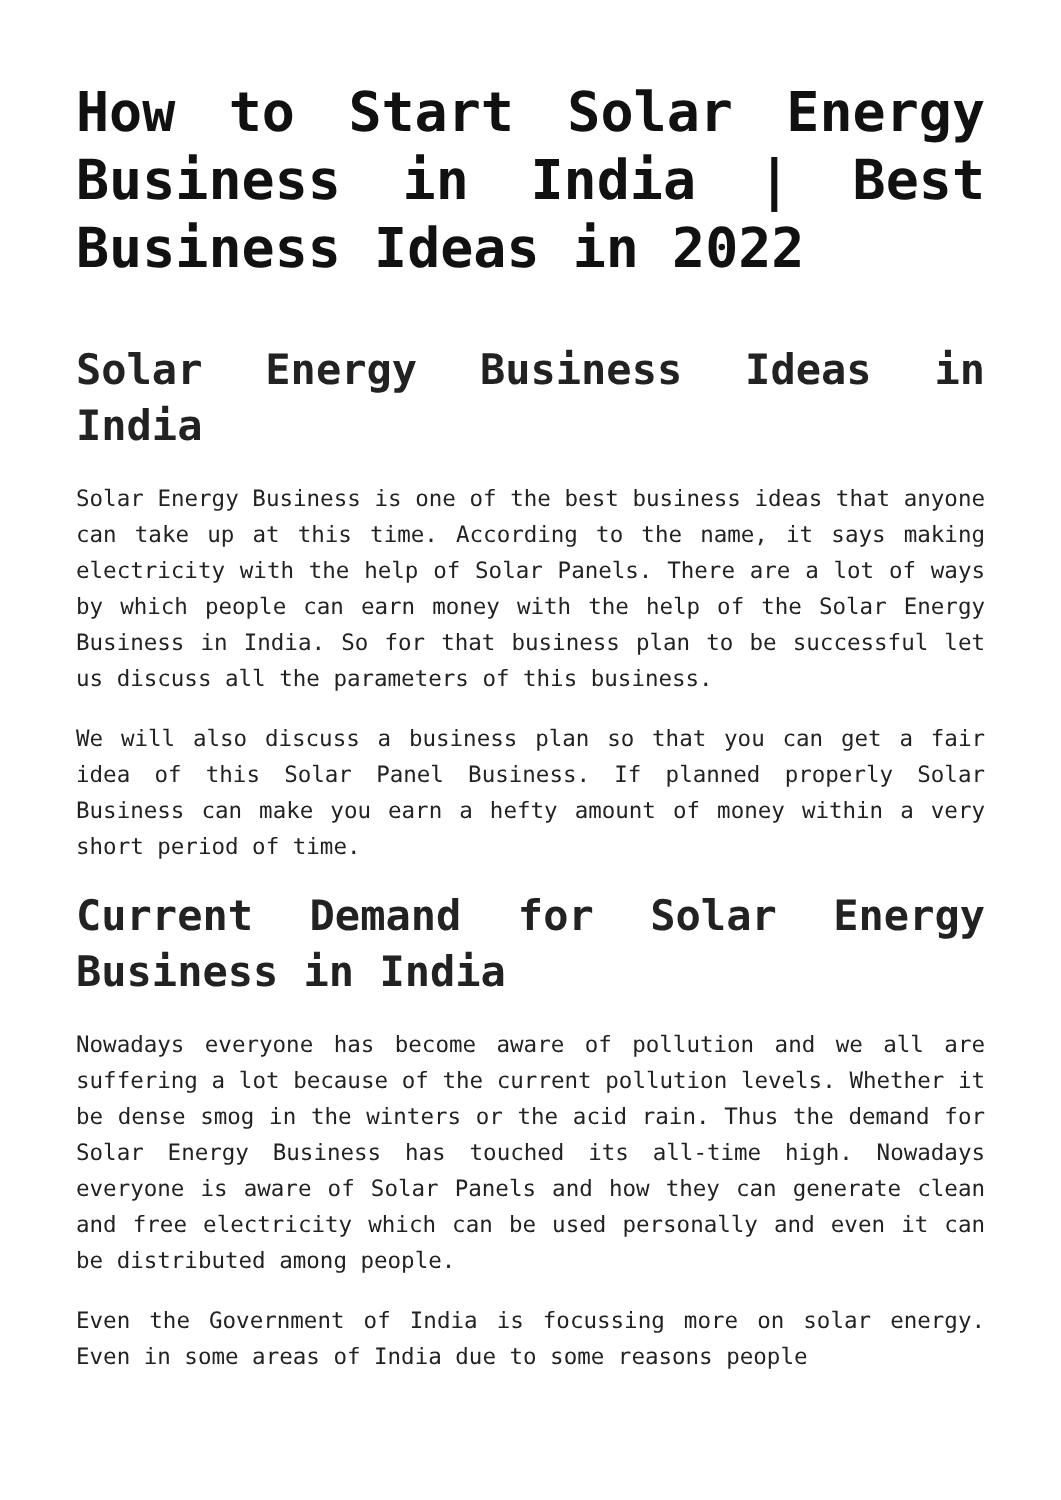How to Start Solar Energy Business in India | Best Business Ideas in 2022
Solar Energy Business Ideas in India
Solar Energy Business is one of the best business ideas that anyone can take up at this time. According to the name, it says making electricity with the help of Solar Panels. There are a lot of ways by which people can earn money with the help of the Solar Energy Business in India. So for that business plan to be successful let us discuss all the parameters of this business.
We will also discuss a business plan so that you can get a fair idea of this Solar Panel Business. If planned properly Solar Business can make you earn a hefty amount of money within a very short period of time.
Current Demand for Solar Energy Business in India
Nowadays everyone has become aware of pollution and we all are suffering a lot because of the current pollution levels. Whether it be dense smog in the winters or the acid rain. Thus the demand for Solar Energy Business has touched its all-time high. Nowadays everyone is aware of Solar Panels and how they can generate clean and free electricity which can be used personally and even it can be distributed among people.
Even the Government of India is focussing more on solar energy. Even in some areas of India due to some reasons people